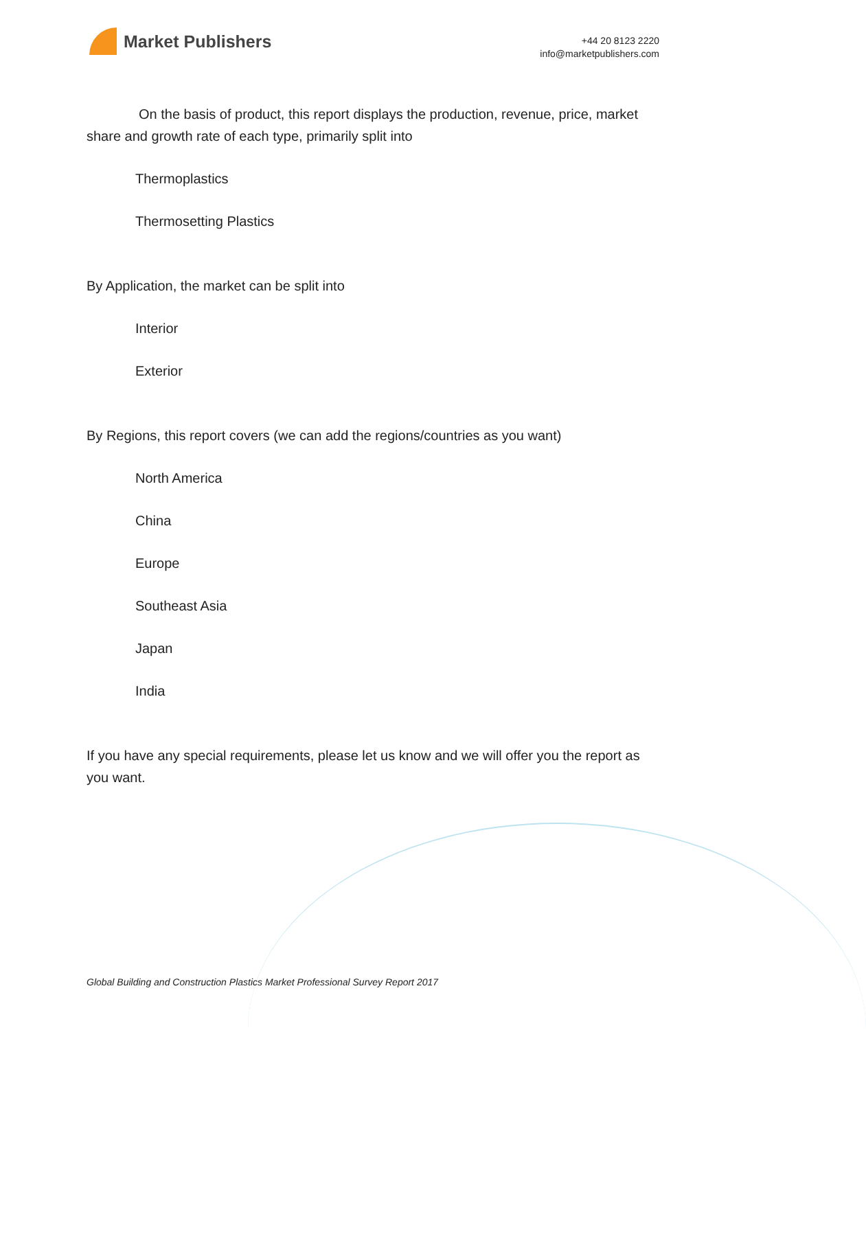Market Publishers
+44 20 8123 2220
info@marketpublishers.com
On the basis of product, this report displays the production, revenue, price, market share and growth rate of each type, primarily split into
Thermoplastics
Thermosetting Plastics
By Application, the market can be split into
Interior
Exterior
By Regions, this report covers (we can add the regions/countries as you want)
North America
China
Europe
Southeast Asia
Japan
India
If you have any special requirements, please let us know and we will offer you the report as you want.
Global Building and Construction Plastics Market Professional Survey Report 2017